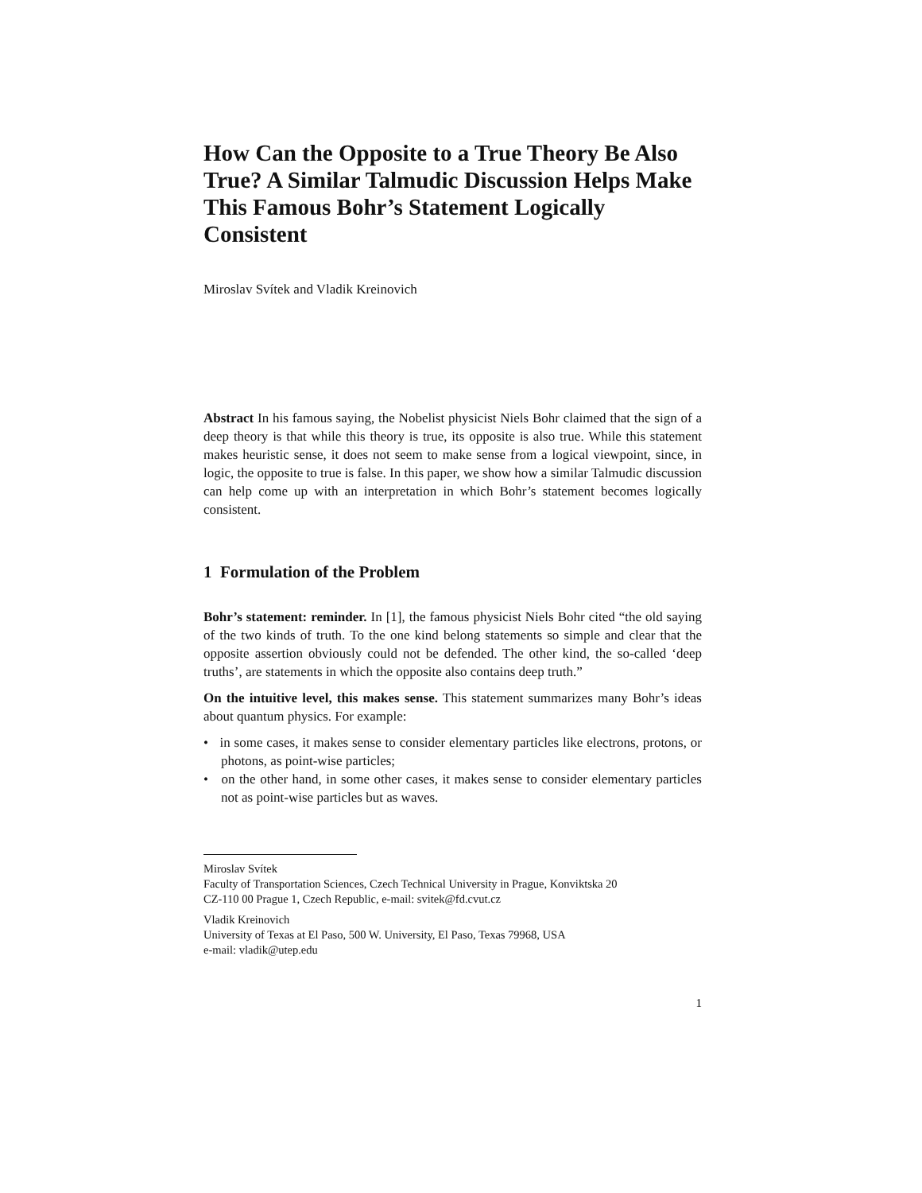How Can the Opposite to a True Theory Be Also True? A Similar Talmudic Discussion Helps Make This Famous Bohr’s Statement Logically Consistent
Miroslav Svítek and Vladik Kreinovich
Abstract In his famous saying, the Nobelist physicist Niels Bohr claimed that the sign of a deep theory is that while this theory is true, its opposite is also true. While this statement makes heuristic sense, it does not seem to make sense from a logical viewpoint, since, in logic, the opposite to true is false. In this paper, we show how a similar Talmudic discussion can help come up with an interpretation in which Bohr’s statement becomes logically consistent.
1 Formulation of the Problem
Bohr’s statement: reminder. In [1], the famous physicist Niels Bohr cited “the old saying of the two kinds of truth. To the one kind belong statements so simple and clear that the opposite assertion obviously could not be defended. The other kind, the so-called ‘deep truths’, are statements in which the opposite also contains deep truth.”
On the intuitive level, this makes sense. This statement summarizes many Bohr’s ideas about quantum physics. For example:
• in some cases, it makes sense to consider elementary particles like electrons, protons, or photons, as point-wise particles;
• on the other hand, in some other cases, it makes sense to consider elementary particles not as point-wise particles but as waves.
Miroslav Svítek
Faculty of Transportation Sciences, Czech Technical University in Prague, Konviktska 20
CZ-110 00 Prague 1, Czech Republic, e-mail: svitek@fd.cvut.cz
Vladik Kreinovich
University of Texas at El Paso, 500 W. University, El Paso, Texas 79968, USA
e-mail: vladik@utep.edu
1